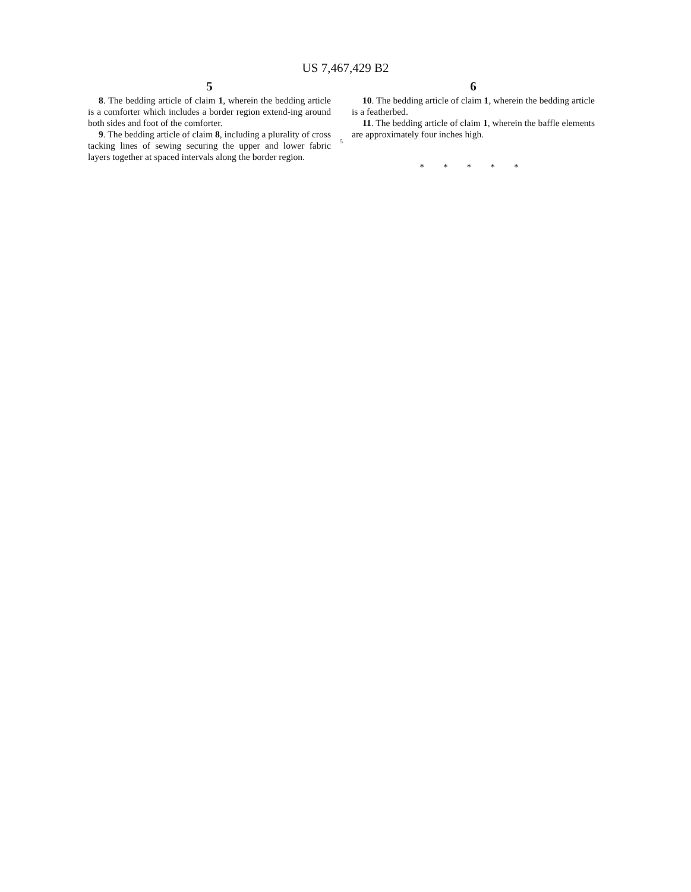US 7,467,429 B2
5
8. The bedding article of claim 1, wherein the bedding article is a comforter which includes a border region extend-ing around both sides and foot of the comforter.
9. The bedding article of claim 8, including a plurality of cross tacking lines of sewing securing the upper and lower fabric layers together at spaced intervals along the border region.
5
6
10. The bedding article of claim 1, wherein the bedding article is a featherbed.
11. The bedding article of claim 1, wherein the baffle elements are approximately four inches high.
* * * * *